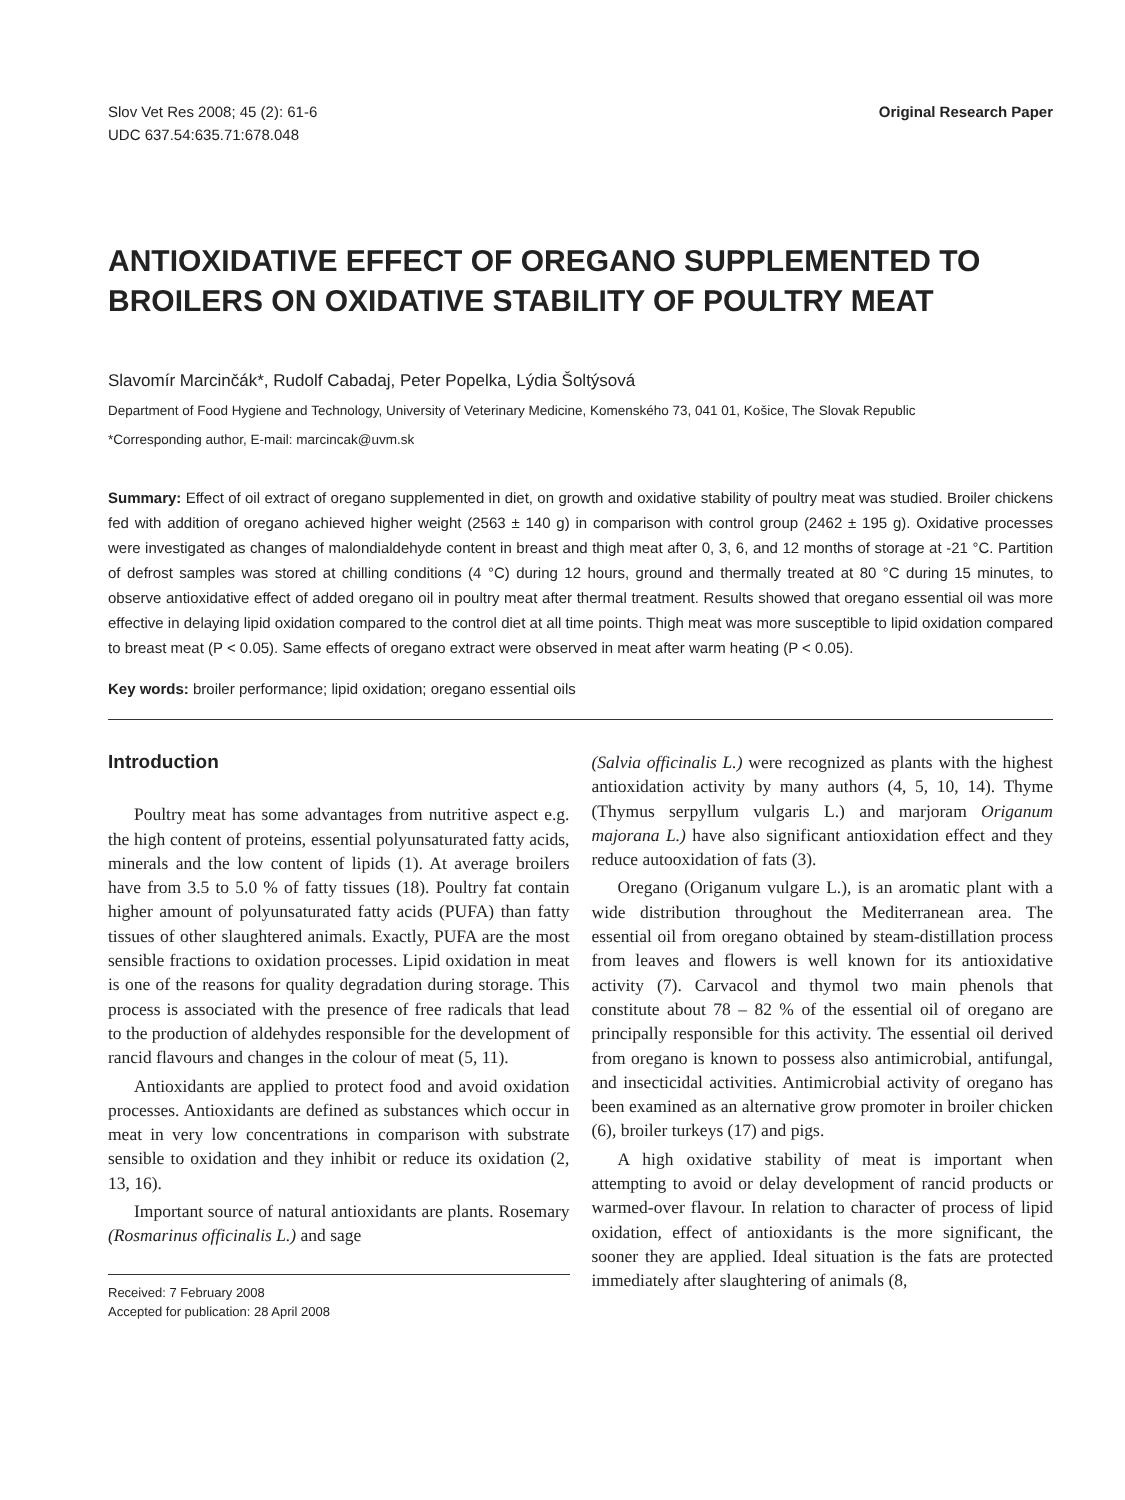Slov Vet Res 2008; 45 (2): 61-6
UDC 637.54:635.71:678.048
Original Research Paper
ANTIOXIDATIVE EFFECT OF OREGANO SUPPLEMENTED TO BROILERS ON OXIDATIVE STABILITY OF POULTRY MEAT
Slavomír Marcinčák*, Rudolf Cabadaj, Peter Popelka, Lýdia Šoltýsová
Department of Food Hygiene and Technology, University of Veterinary Medicine, Komenského 73, 041 01, Košice, The Slovak Republic
*Corresponding author, E-mail: marcincak@uvm.sk
Summary: Effect of oil extract of oregano supplemented in diet, on growth and oxidative stability of poultry meat was studied. Broiler chickens fed with addition of oregano achieved higher weight (2563 ± 140 g) in comparison with control group (2462 ± 195 g). Oxidative processes were investigated as changes of malondialdehyde content in breast and thigh meat after 0, 3, 6, and 12 months of storage at -21 °C. Partition of defrost samples was stored at chilling conditions (4 °C) during 12 hours, ground and thermally treated at 80 °C during 15 minutes, to observe antioxidative effect of added oregano oil in poultry meat after thermal treatment. Results showed that oregano essential oil was more effective in delaying lipid oxidation compared to the control diet at all time points. Thigh meat was more susceptible to lipid oxidation compared to breast meat (P < 0.05). Same effects of oregano extract were observed in meat after warm heating (P < 0.05).
Key words: broiler performance; lipid oxidation; oregano essential oils
Introduction
Poultry meat has some advantages from nutritive aspect e.g. the high content of proteins, essential polyunsaturated fatty acids, minerals and the low content of lipids (1). At average broilers have from 3.5 to 5.0 % of fatty tissues (18). Poultry fat contain higher amount of polyunsaturated fatty acids (PUFA) than fatty tissues of other slaughtered animals. Exactly, PUFA are the most sensible fractions to oxidation processes. Lipid oxidation in meat is one of the reasons for quality degradation during storage. This process is associated with the presence of free radicals that lead to the production of aldehydes responsible for the development of rancid flavours and changes in the colour of meat (5, 11).
Antioxidants are applied to protect food and avoid oxidation processes. Antioxidants are defined as substances which occur in meat in very low concentrations in comparison with substrate sensible to oxidation and they inhibit or reduce its oxidation (2, 13, 16).
Important source of natural antioxidants are plants. Rosemary (Rosmarinus officinalis L.) and sage
Received: 7 February 2008
Accepted for publication: 28 April 2008
(Salvia officinalis L.) were recognized as plants with the highest antioxidation activity by many authors (4, 5, 10, 14). Thyme (Thymus serpyllum vulgaris L.) and marjoram Origanum majorana L.) have also significant antioxidation effect and they reduce autooxidation of fats (3).
Oregano (Origanum vulgare L.), is an aromatic plant with a wide distribution throughout the Mediterranean area. The essential oil from oregano obtained by steam-distillation process from leaves and flowers is well known for its antioxidative activity (7). Carvacol and thymol two main phenols that constitute about 78 – 82 % of the essential oil of oregano are principally responsible for this activity. The essential oil derived from oregano is known to possess also antimicrobial, antifungal, and insecticidal activities. Antimicrobial activity of oregano has been examined as an alternative grow promoter in broiler chicken (6), broiler turkeys (17) and pigs.
A high oxidative stability of meat is important when attempting to avoid or delay development of rancid products or warmed-over flavour. In relation to character of process of lipid oxidation, effect of antioxidants is the more significant, the sooner they are applied. Ideal situation is the fats are protected immediately after slaughtering of animals (8,